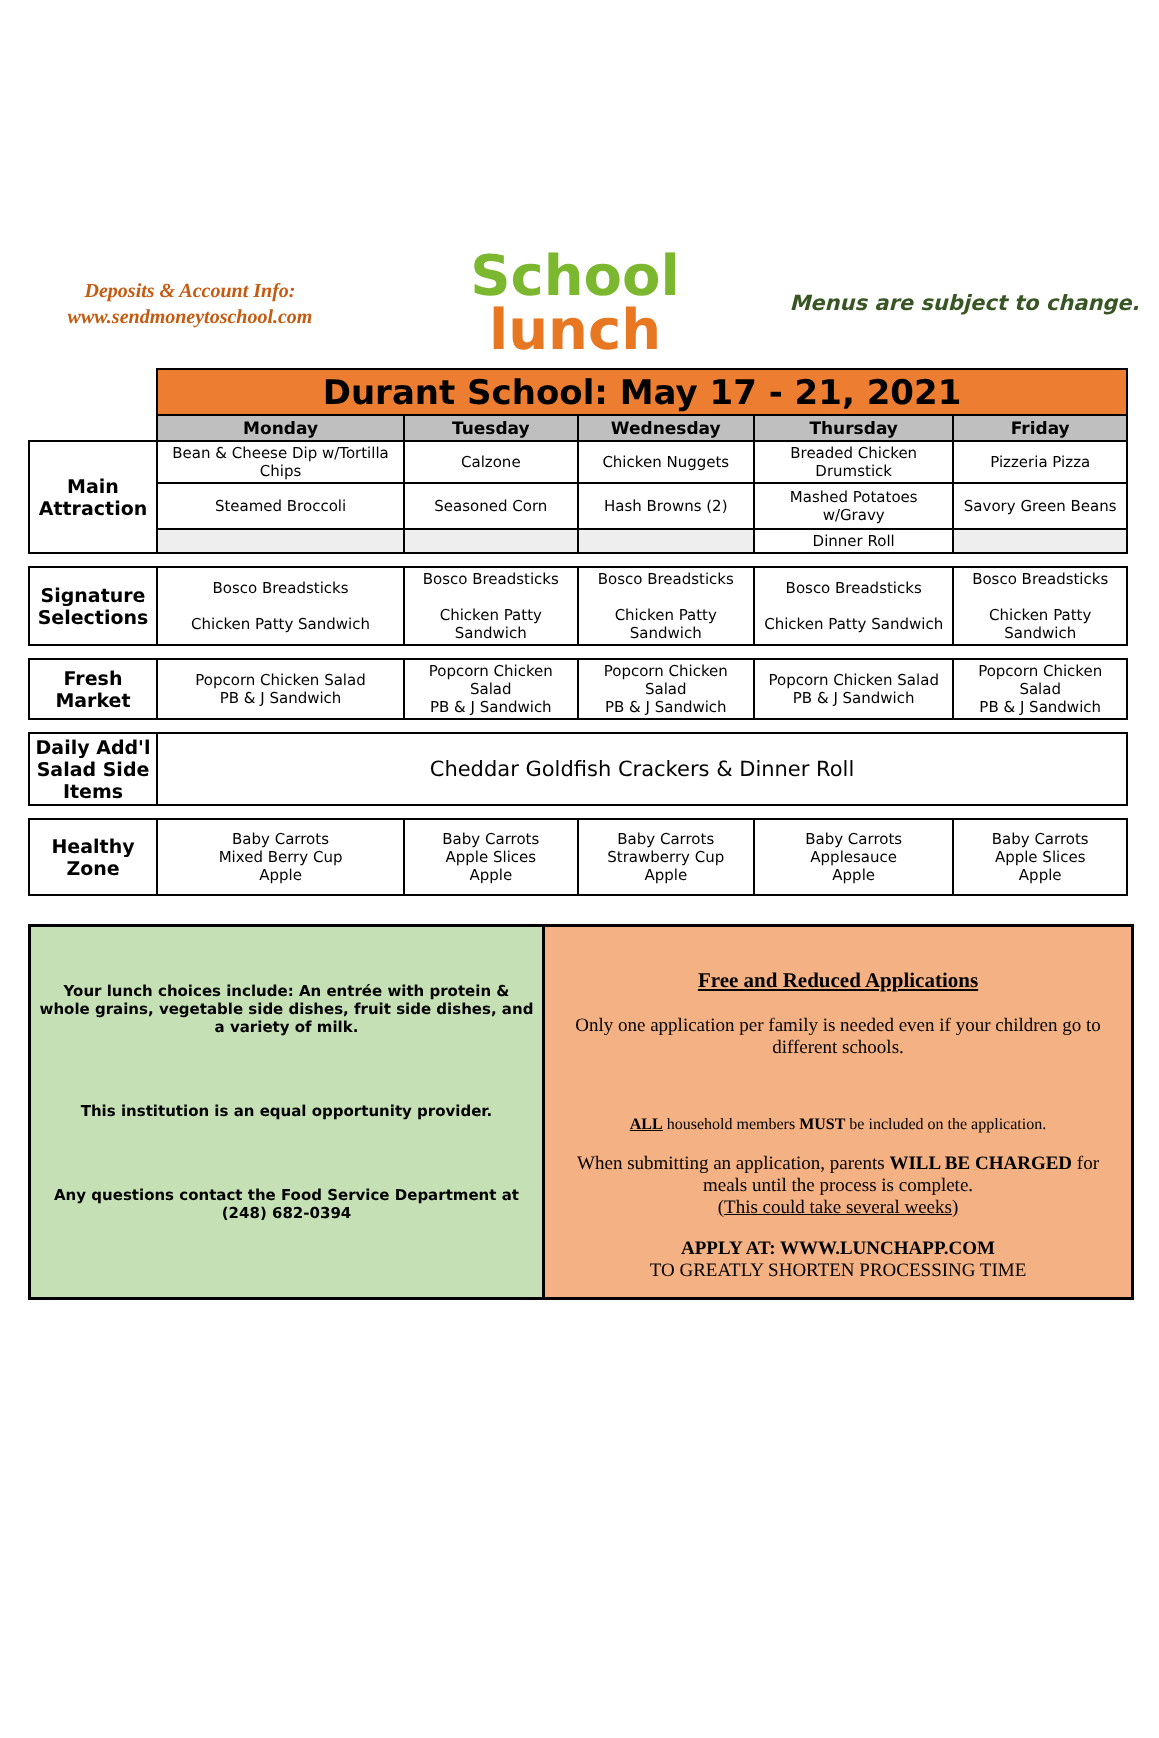Deposits & Account Info:
www.sendmoneytoschool.com
School
lunch
Menus are subject to change.
| | Durant School: May 17 - 21, 2021 | | | | |
| | Monday | Tuesday | Wednesday | Thursday | Friday |
| Main Attraction | Bean & Cheese Dip w/Tortilla Chips | Calzone | Chicken Nuggets | Breaded Chicken Drumstick | Pizzeria Pizza |
| | Steamed Broccoli | Seasoned Corn | Hash Browns (2) | Mashed Potatoes w/Gravy | Savory Green Beans |
| | | | | Dinner Roll | |
| Signature Selections | Bosco Breadsticks Chicken Patty Sandwich | Bosco Breadsticks Chicken Patty Sandwich | Bosco Breadsticks Chicken Patty Sandwich | Bosco Breadsticks Chicken Patty Sandwich | Bosco Breadsticks Chicken Patty Sandwich |
| Fresh Market | Popcorn Chicken Salad PB & J Sandwich | Popcorn Chicken Salad PB & J Sandwich | Popcorn Chicken Salad PB & J Sandwich | Popcorn Chicken Salad PB & J Sandwich | Popcorn Chicken Salad PB & J Sandwich |
| Daily Add'l Salad Side Items | Cheddar Goldfish Crackers & Dinner Roll | | | | |
| Healthy Zone | Baby Carrots Mixed Berry Cup Apple | Baby Carrots Apple Slices Apple | Baby Carrots Strawberry Cup Apple | Baby Carrots Applesauce Apple | Baby Carrots Apple Slices Apple |
Your lunch choices include: An entrée with protein & whole grains, vegetable side dishes, fruit side dishes, and a variety of milk.
This institution is an equal opportunity provider.
Any questions contact the Food Service Department at
(248) 682-0394
Free and Reduced Applications
Only one application per family is needed even if your children go to different schools.
ALL household members MUST be included on the application.
When submitting an application, parents WILL BE CHARGED for meals until the process is complete.
(This could take several weeks)
APPLY AT: WWW.LUNCHAPP.COM
TO GREATLY SHORTEN PROCESSING TIME